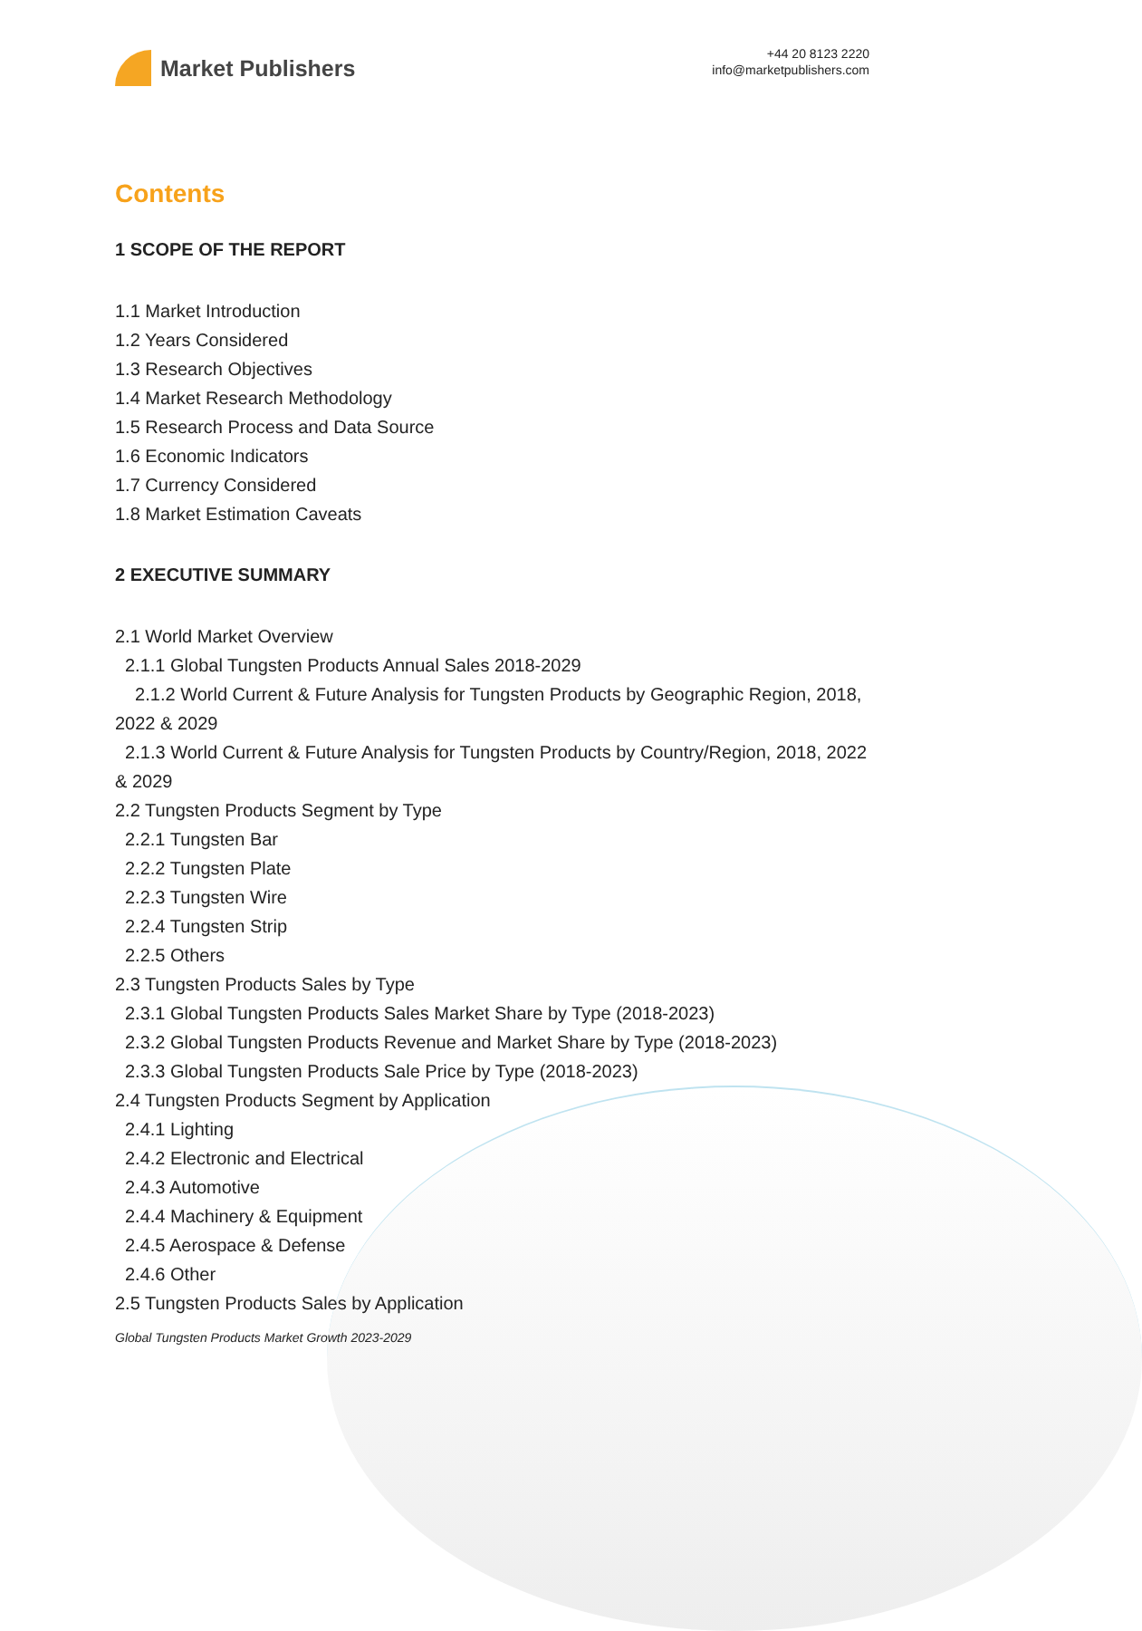Market Publishers
+44 20 8123 2220
info@marketpublishers.com
Contents
1 SCOPE OF THE REPORT
1.1 Market Introduction
1.2 Years Considered
1.3 Research Objectives
1.4 Market Research Methodology
1.5 Research Process and Data Source
1.6 Economic Indicators
1.7 Currency Considered
1.8 Market Estimation Caveats
2 EXECUTIVE SUMMARY
2.1 World Market Overview
2.1.1 Global Tungsten Products Annual Sales 2018-2029
2.1.2 World Current & Future Analysis for Tungsten Products by Geographic Region, 2018, 2022 & 2029
2.1.3 World Current & Future Analysis for Tungsten Products by Country/Region, 2018, 2022 & 2029
2.2 Tungsten Products Segment by Type
2.2.1 Tungsten Bar
2.2.2 Tungsten Plate
2.2.3 Tungsten Wire
2.2.4 Tungsten Strip
2.2.5 Others
2.3 Tungsten Products Sales by Type
2.3.1 Global Tungsten Products Sales Market Share by Type (2018-2023)
2.3.2 Global Tungsten Products Revenue and Market Share by Type (2018-2023)
2.3.3 Global Tungsten Products Sale Price by Type (2018-2023)
2.4 Tungsten Products Segment by Application
2.4.1 Lighting
2.4.2 Electronic and Electrical
2.4.3 Automotive
2.4.4 Machinery & Equipment
2.4.5 Aerospace & Defense
2.4.6 Other
2.5 Tungsten Products Sales by Application
Global Tungsten Products Market Growth 2023-2029